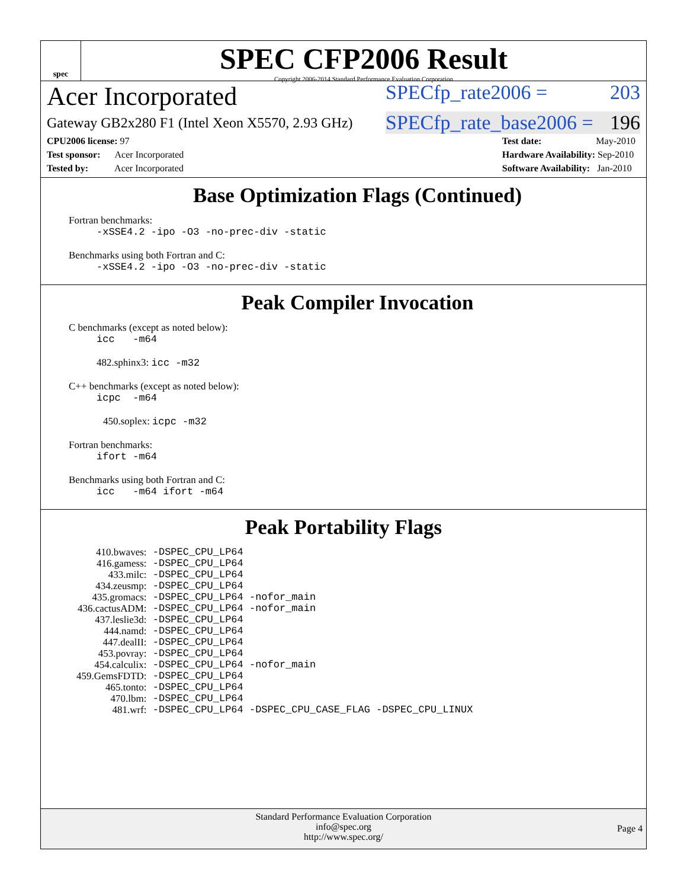spec
SPEC CFP2006 Result
Copyright 2006-2014 Standard Performance Evaluation Corporation
Acer Incorporated SPECfp_rate2006 = 203
Gateway GB2x280 F1 (Intel Xeon X5570, 2.93 GHz) SPECfp_rate_base2006 = 196
CPU2006 license: 97
Test sponsor: Acer Incorporated
Tested by: Acer Incorporated
Test date: May-2010
Hardware Availability: Sep-2010
Software Availability: Jan-2010
Base Optimization Flags (Continued)
Fortran benchmarks:
-xSSE4.2 -ipo -O3 -no-prec-div -static
Benchmarks using both Fortran and C:
-xSSE4.2 -ipo -O3 -no-prec-div -static
Peak Compiler Invocation
C benchmarks (except as noted below):
icc -m64
482.sphinx3: icc -m32
C++ benchmarks (except as noted below):
icpc -m64
450.soplex: icpc -m32
Fortran benchmarks:
ifort -m64
Benchmarks using both Fortran and C:
icc -m64 ifort -m64
Peak Portability Flags
| 410.bwaves: | -DSPEC_CPU_LP64 |
| 416.gamess: | -DSPEC_CPU_LP64 |
| 433.milc: | -DSPEC_CPU_LP64 |
| 434.zeusmp: | -DSPEC_CPU_LP64 |
| 435.gromacs: | -DSPEC_CPU_LP64 -nofor_main |
| 436.cactusADM: | -DSPEC_CPU_LP64 -nofor_main |
| 437.leslie3d: | -DSPEC_CPU_LP64 |
| 444.namd: | -DSPEC_CPU_LP64 |
| 447.dealII: | -DSPEC_CPU_LP64 |
| 453.povray: | -DSPEC_CPU_LP64 |
| 454.calculix: | -DSPEC_CPU_LP64 -nofor_main |
| 459.GemsFDTD: | -DSPEC_CPU_LP64 |
| 465.tonto: | -DSPEC_CPU_LP64 |
| 470.lbm: | -DSPEC_CPU_LP64 |
| 481.wrf: | -DSPEC_CPU_LP64 -DSPEC_CPU_CASE_FLAG -DSPEC_CPU_LINUX |
Standard Performance Evaluation Corporation
info@spec.org
http://www.spec.org/
Page 4